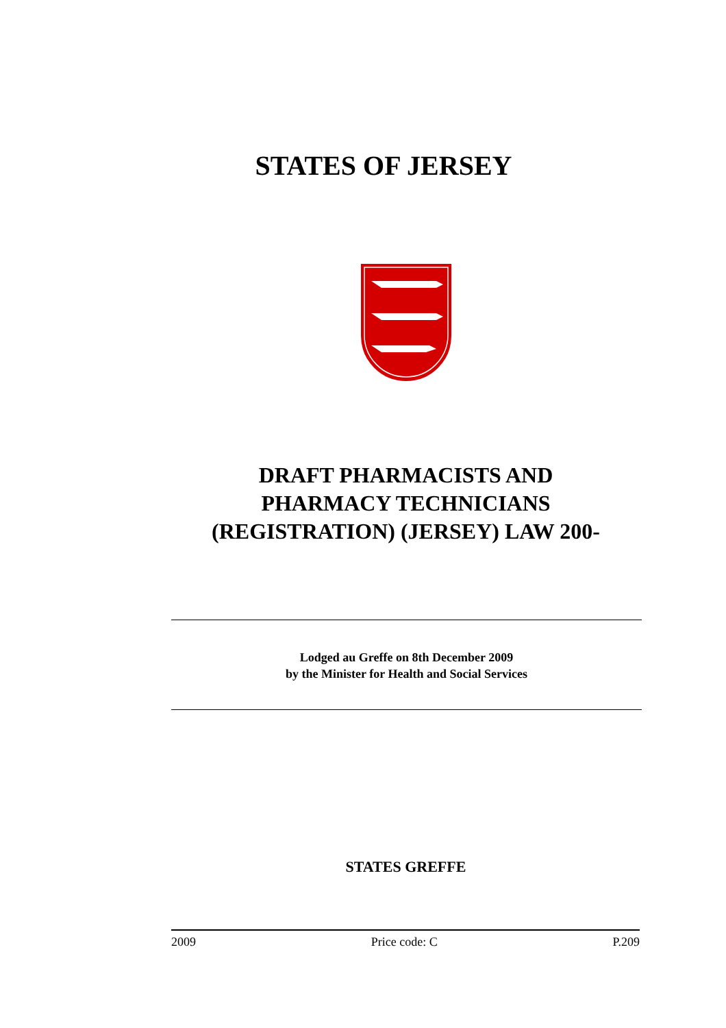STATES OF JERSEY
DRAFT PHARMACISTS AND
PHARMACY TECHNICIANS
(REGISTRATION) (JERSEY) LAW 200-
Lodged au Greffe on 8th December 2009
by the Minister for Health and Social Services
STATES GREFFE
2009 Price code: C P.209